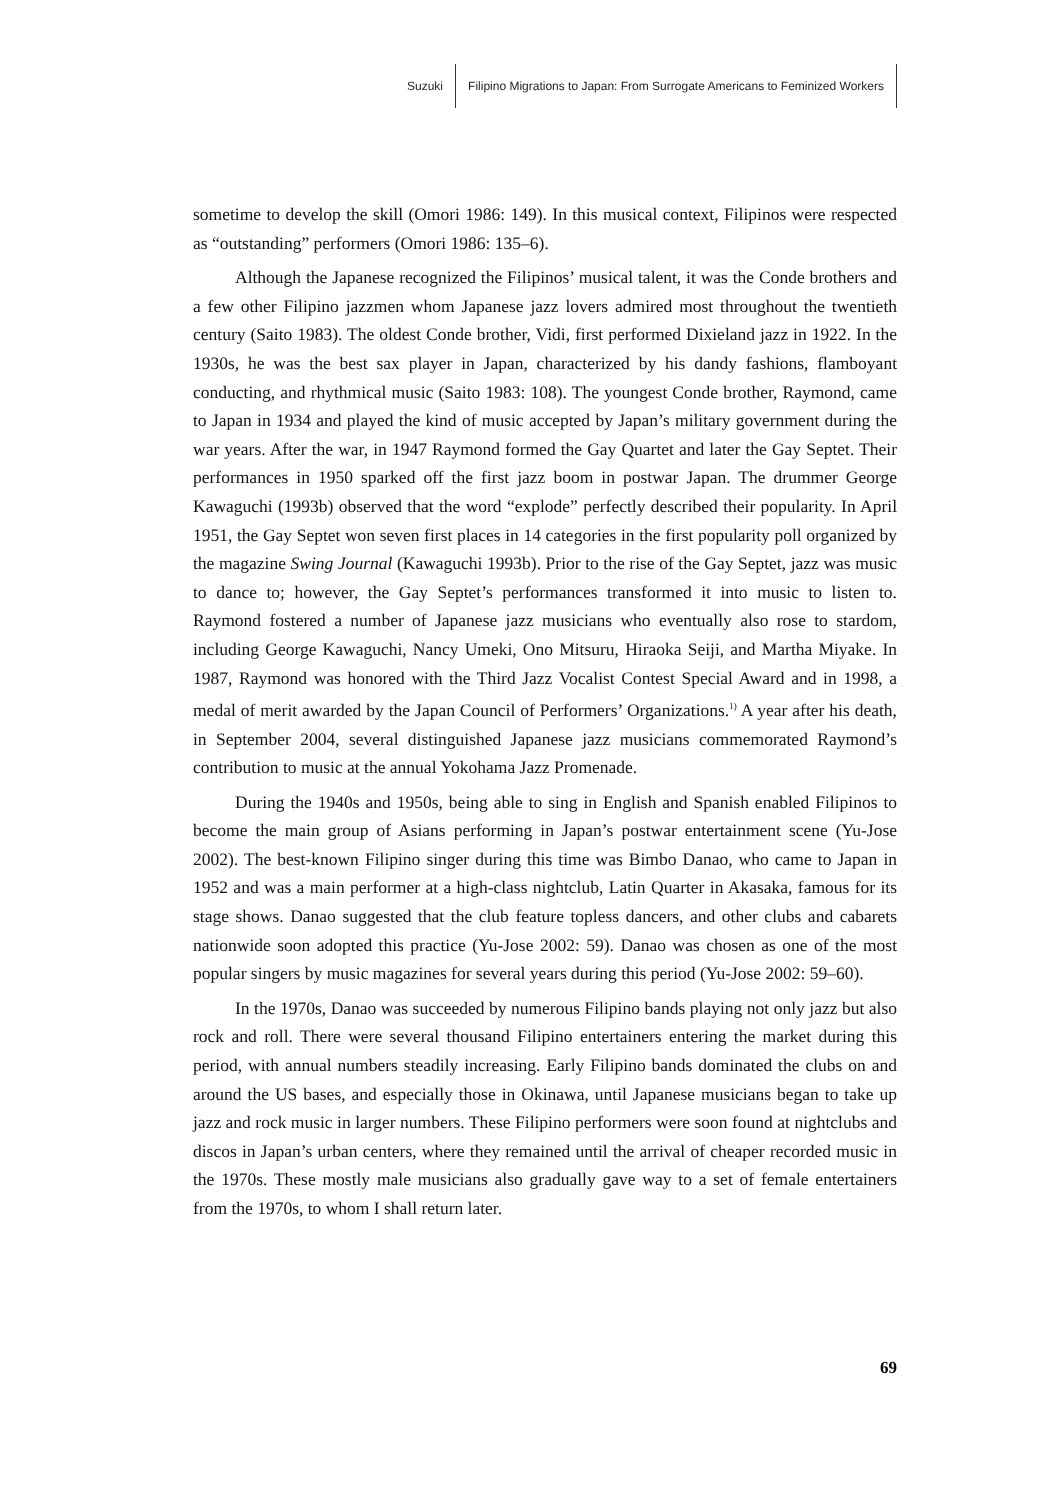Suzuki Filipino Migrations to Japan: From Surrogate Americans to Feminized Workers
sometime to develop the skill (Omori 1986: 149). In this musical context, Filipinos were respected as “outstanding” performers (Omori 1986: 135–6).
Although the Japanese recognized the Filipinos’ musical talent, it was the Conde brothers and a few other Filipino jazzmen whom Japanese jazz lovers admired most throughout the twentieth century (Saito 1983). The oldest Conde brother, Vidi, first performed Dixieland jazz in 1922. In the 1930s, he was the best sax player in Japan, characterized by his dandy fashions, flamboyant conducting, and rhythmical music (Saito 1983: 108). The youngest Conde brother, Raymond, came to Japan in 1934 and played the kind of music accepted by Japan’s military government during the war years. After the war, in 1947 Raymond formed the Gay Quartet and later the Gay Septet. Their performances in 1950 sparked off the first jazz boom in postwar Japan. The drummer George Kawaguchi (1993b) observed that the word “explode” perfectly described their popularity. In April 1951, the Gay Septet won seven first places in 14 categories in the first popularity poll organized by the magazine Swing Journal (Kawaguchi 1993b). Prior to the rise of the Gay Septet, jazz was music to dance to; however, the Gay Septet’s performances transformed it into music to listen to. Raymond fostered a number of Japanese jazz musicians who eventually also rose to stardom, including George Kawaguchi, Nancy Umeki, Ono Mitsuru, Hiraoka Seiji, and Martha Miyake. In 1987, Raymond was honored with the Third Jazz Vocalist Contest Special Award and in 1998, a medal of merit awarded by the Japan Council of Performers’ Organizations.<sup>1)</sup> A year after his death, in September 2004, several distinguished Japanese jazz musicians commemorated Raymond’s contribution to music at the annual Yokohama Jazz Promenade.
During the 1940s and 1950s, being able to sing in English and Spanish enabled Filipinos to become the main group of Asians performing in Japan’s postwar entertainment scene (Yu-Jose 2002). The best-known Filipino singer during this time was Bimbo Danao, who came to Japan in 1952 and was a main performer at a high-class nightclub, Latin Quarter in Akasaka, famous for its stage shows. Danao suggested that the club feature topless dancers, and other clubs and cabarets nationwide soon adopted this practice (Yu-Jose 2002: 59). Danao was chosen as one of the most popular singers by music magazines for several years during this period (Yu-Jose 2002: 59–60).
In the 1970s, Danao was succeeded by numerous Filipino bands playing not only jazz but also rock and roll. There were several thousand Filipino entertainers entering the market during this period, with annual numbers steadily increasing. Early Filipino bands dominated the clubs on and around the US bases, and especially those in Okinawa, until Japanese musicians began to take up jazz and rock music in larger numbers. These Filipino performers were soon found at nightclubs and discos in Japan’s urban centers, where they remained until the arrival of cheaper recorded music in the 1970s. These mostly male musicians also gradually gave way to a set of female entertainers from the 1970s, to whom I shall return later.
69